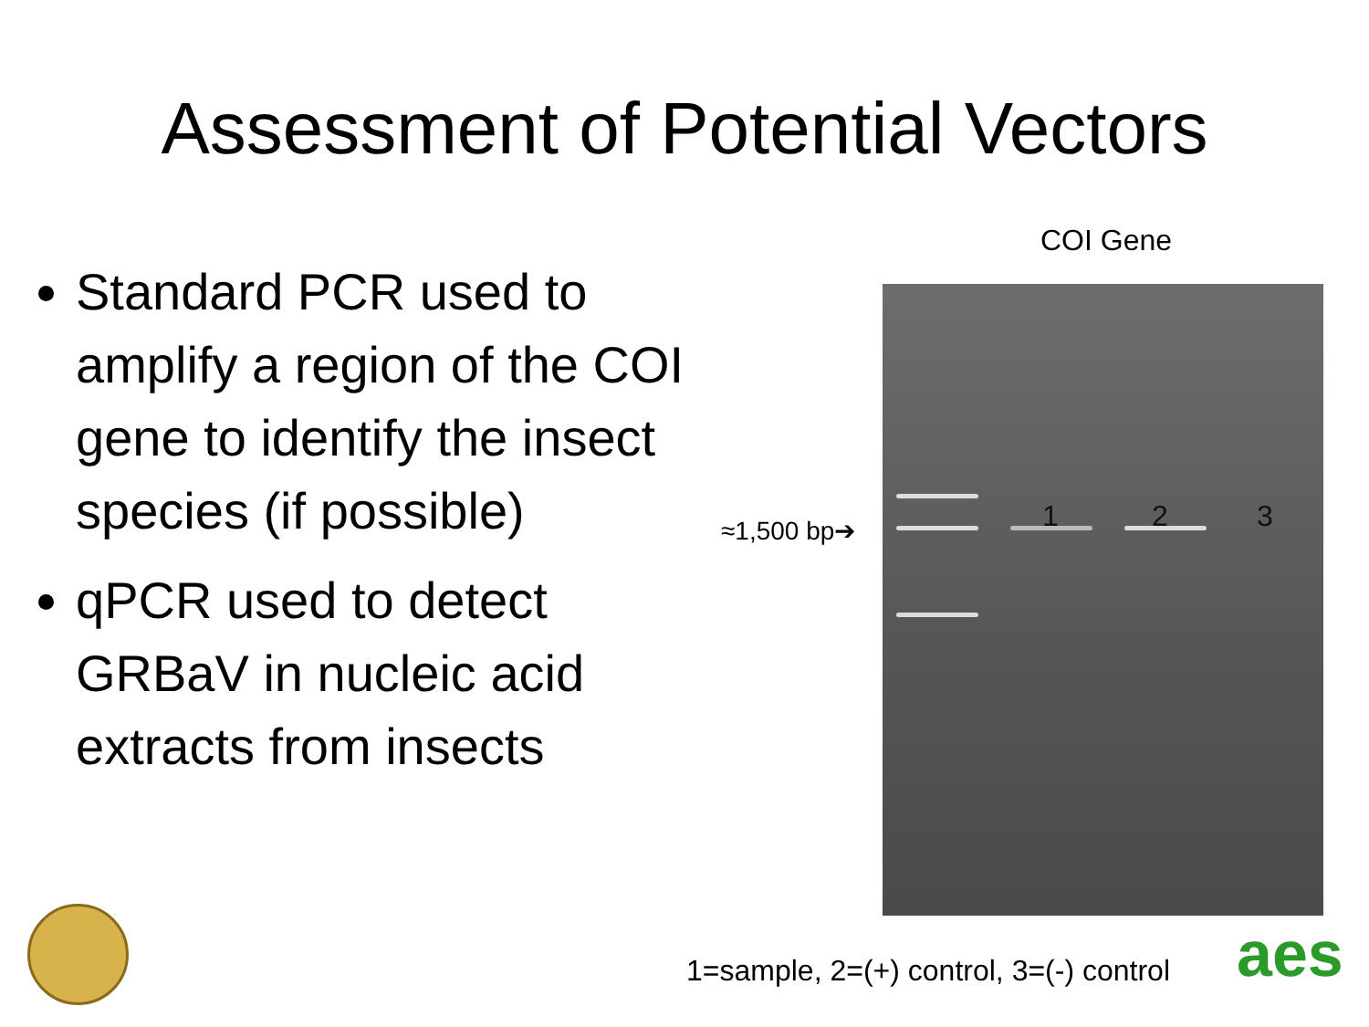Assessment of Potential Vectors
Standard PCR used to amplify a region of the COI gene to identify the insect species (if possible)
qPCR used to detect GRBaV in nucleic acid extracts from insects
COI Gene
1 2 3
≈1,500 bp➔
1=sample, 2=(+) control, 3=(-) control
aes